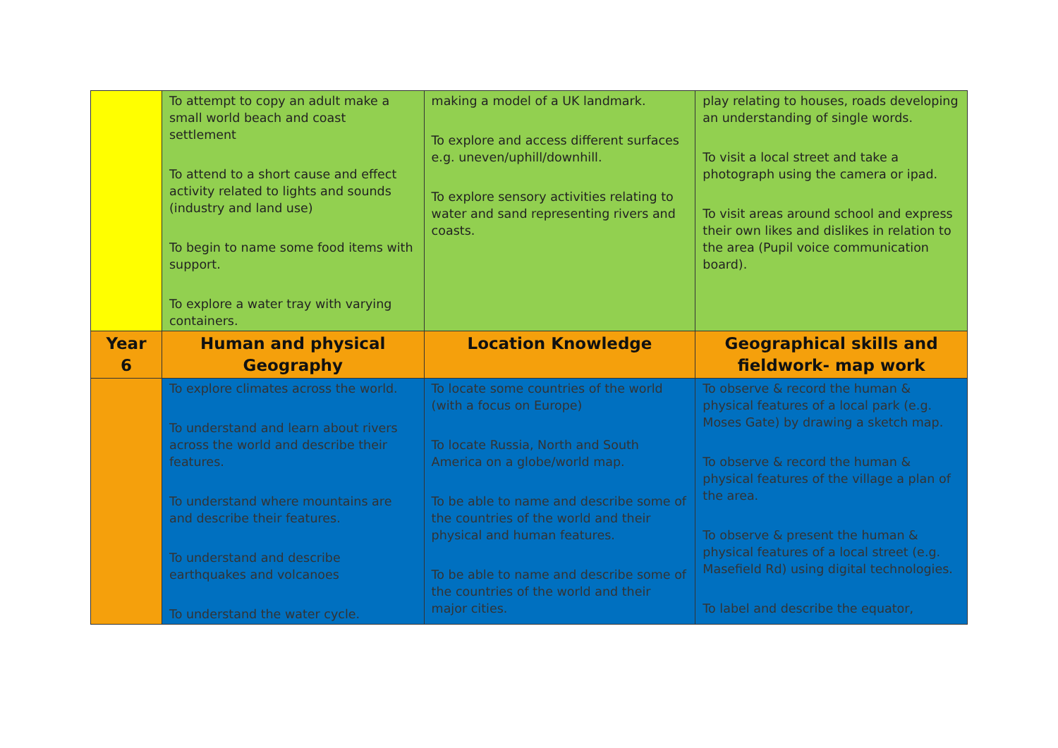| | To attempt to copy an adult make a small world beach and coast settlement To attend to a short cause and effect activity related to lights and sounds (industry and land use) To begin to name some food items with support. To explore a water tray with varying containers. | making a model of a UK landmark. To explore and access different surfaces e.g. uneven/uphill/downhill. To explore sensory activities relating to water and sand representing rivers and coasts. | play relating to houses, roads developing an understanding of single words. To visit a local street and take a photograph using the camera or ipad. To visit areas around school and express their own likes and dislikes in relation to the area (Pupil voice communication board). |
| Year 6 | Human and physical Geography | Location Knowledge | Geographical skills and fieldwork- map work |
| | To explore climates across the world. To understand and learn about rivers across the world and describe their features. To understand where mountains are and describe their features. To understand and describe earthquakes and volcanoes To understand the water cycle. | To locate some countries of the world (with a focus on Europe) To locate Russia, North and South America on a globe/world map. To be able to name and describe some of the countries of the world and their physical and human features. To be able to name and describe some of the countries of the world and their major cities. | To observe & record the human & physical features of a local park (e.g. Moses Gate) by drawing a sketch map. To observe & record the human & physical features of the village a plan of the area. To observe & present the human & physical features of a local street (e.g. Masefield Rd) using digital technologies. To label and describe the equator, |